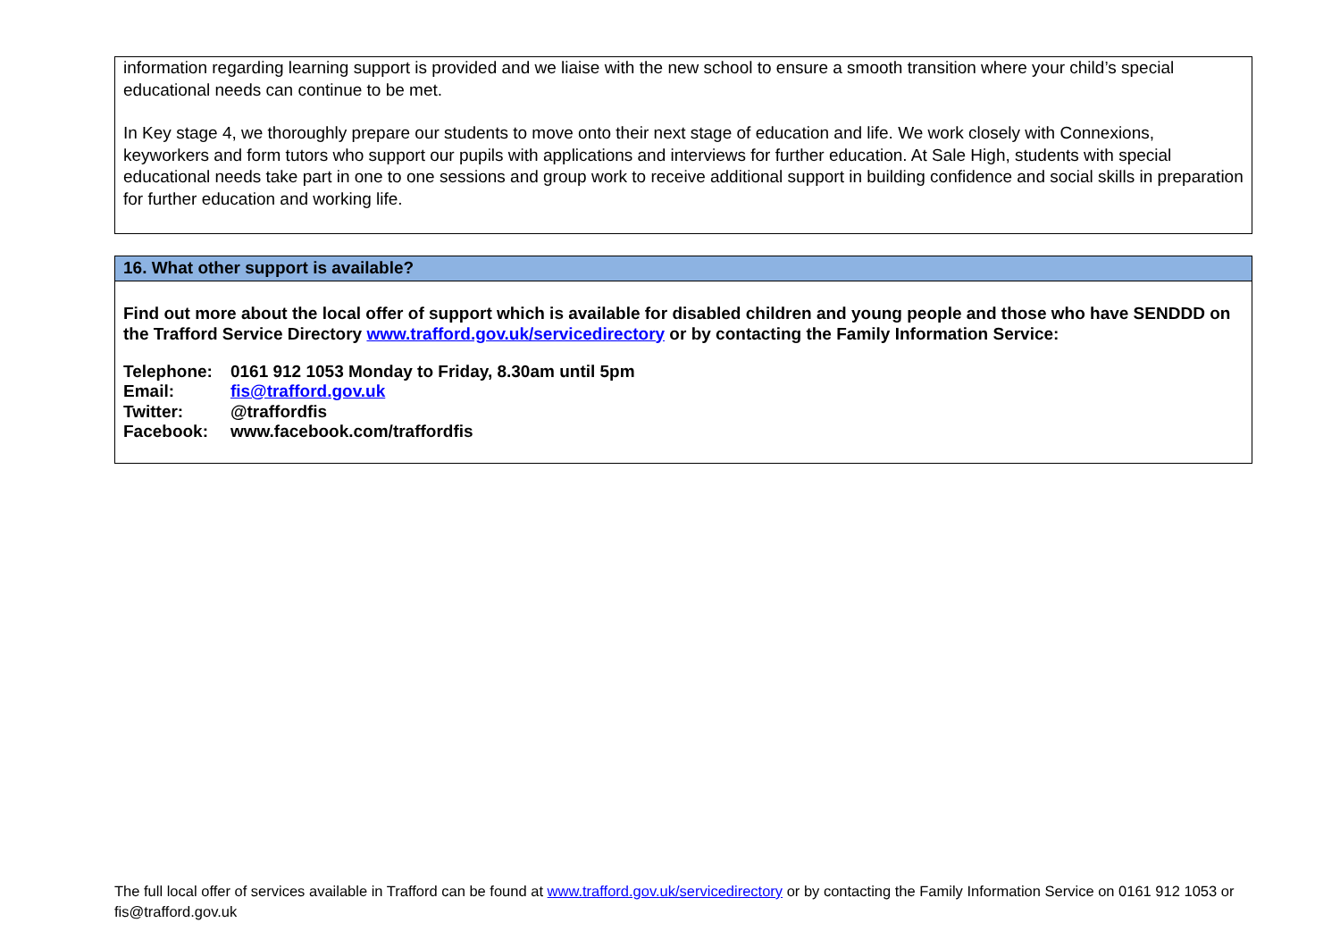information regarding learning support is provided and we liaise with the new school to ensure a smooth transition where your child’s special educational needs can continue to be met.
In Key stage 4, we thoroughly prepare our students to move onto their next stage of education and life. We work closely with Connexions, keyworkers and form tutors who support our pupils with applications and interviews for further education. At Sale High, students with special educational needs take part in one to one sessions and group work to receive additional support in building confidence and social skills in preparation for further education and working life.
16. What other support is available?
Find out more about the local offer of support which is available for disabled children and young people and those who have SENDDD on the Trafford Service Directory www.trafford.gov.uk/servicedirectory or by contacting the Family Information Service:
| Telephone: | 0161 912 1053 Monday to Friday, 8.30am until 5pm |
| Email: | fis@trafford.gov.uk |
| Twitter: | @traffordfis |
| Facebook: | www.facebook.com/traffordfis |
The full local offer of services available in Trafford can be found at www.trafford.gov.uk/servicedirectory or by contacting the Family Information Service on 0161 912 1053 or fis@trafford.gov.uk